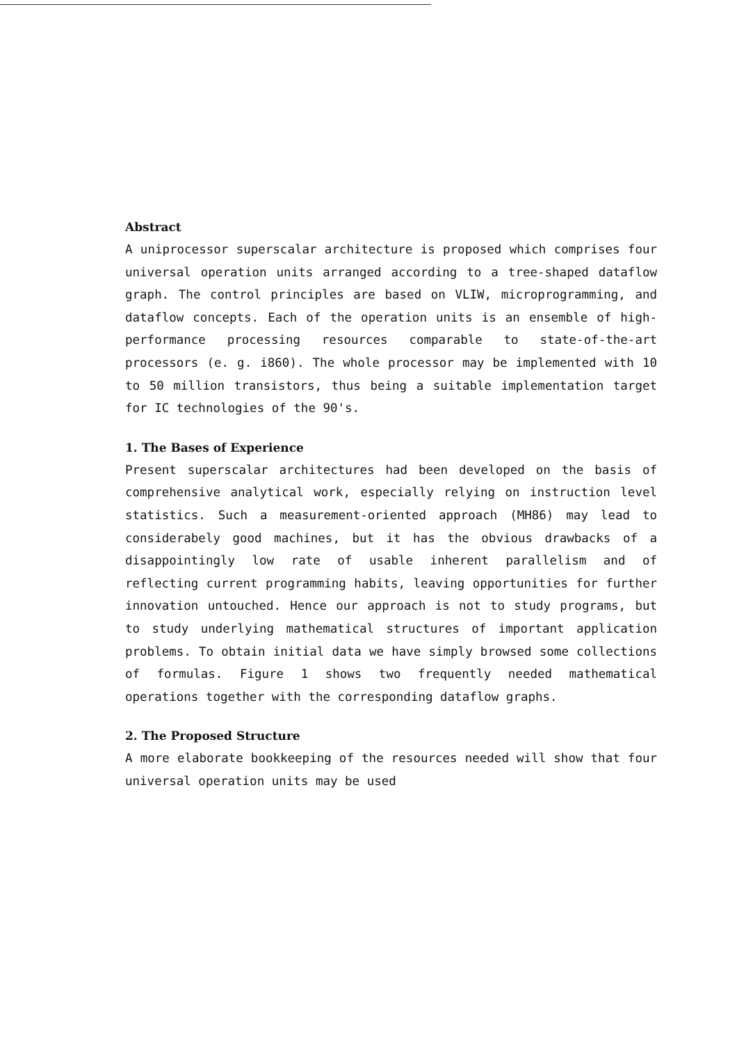Abstract
A uniprocessor superscalar architecture is proposed which comprises four universal operation units arranged according to a tree-shaped dataflow graph. The control principles are based on VLIW, microprogramming, and dataflow concepts. Each of the operation units is an ensemble of high-performance processing resources comparable to state-of-the-art processors (e. g. i860). The whole processor may be implemented with 10 to 50 million transistors, thus being a suitable implementation target for IC technologies of the 90's.
1. The Bases of Experience
Present superscalar architectures had been developed on the basis of comprehensive analytical work, especially relying on instruction level statistics. Such a measurement-oriented approach (MH86) may lead to considerabely good machines, but it has the obvious drawbacks of a disappointingly low rate of usable inherent parallelism and of reflecting current programming habits, leaving opportunities for further innovation untouched. Hence our approach is not to study programs, but to study underlying mathematical structures of important application problems. To obtain initial data we have simply browsed some collections of formulas. Figure 1 shows two frequently needed mathematical operations together with the corresponding dataflow graphs.
2. The Proposed Structure
A more elaborate bookkeeping of the resources needed will show that four universal operation units may be used